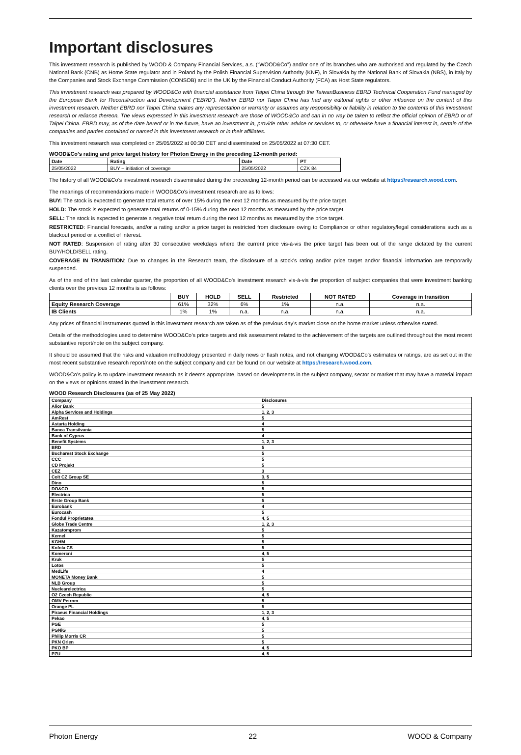Important disclosures
This investment research is published by WOOD & Company Financial Services, a.s. (“WOOD&Co”) and/or one of its branches who are authorised and regulated by the Czech National Bank (CNB) as Home State regulator and in Poland by the Polish Financial Supervision Authority (KNF), in Slovakia by the National Bank of Slovakia (NBS), in Italy by the Companies and Stock Exchange Commission (CONSOB) and in the UK by the Financial Conduct Authority (FCA) as Host State regulators.
This investment research was prepared by WOOD&Co with financial assistance from Taipei China through the TaiwanBusiness EBRD Technical Cooperation Fund managed by the European Bank for Reconstruction and Development (“EBRD”). Neither EBRD nor Taipei China has had any editorial rights or other influence on the content of this investment research. Neither EBRD nor Taipei China makes any representation or warranty or assumes any responsibility or liability in relation to the contents of this investment research or reliance thereon. The views expressed in this investment research are those of WOOD&Co and can in no way be taken to reflect the official opinion of EBRD or of Taipei China. EBRD may, as of the date hereof or in the future, have an investment in, provide other advice or services to, or otherwise have a financial interest in, certain of the companies and parties contained or named in this investment research or in their affiliates.
This investment research was completed on 25/05/2022 at 00:30 CET and disseminated on 25/05/2022 at 07:30 CET.
WOOD&Co’s rating and price target history for Photon Energy in the preceding 12-month period:
| Date | Rating | Date | PT |
| --- | --- | --- | --- |
| 25/05/2022 | BUY – initiation of coverage | 25/05/2022 | CZK 84 |
The history of all WOOD&Co’s investment research disseminated during the preceeding 12-month period can be accessed via our website at https://research.wood.com.
The meanings of recommendations made in WOOD&Co’s investment research are as follows:
BUY: The stock is expected to generate total returns of over 15% during the next 12 months as measured by the price target.
HOLD: The stock is expected to generate total returns of 0-15% during the next 12 months as measured by the price target.
SELL: The stock is expected to generate a negative total return during the next 12 months as measured by the price target.
RESTRICTED: Financial forecasts, and/or a rating and/or a price target is restricted from disclosure owing to Compliance or other regulatory/legal considerations such as a blackout period or a conflict of interest.
NOT RATED: Suspension of rating after 30 consecutive weekdays where the current price vis-à-vis the price target has been out of the range dictated by the current BUY/HOLD/SELL rating.
COVERAGE IN TRANSITION: Due to changes in the Research team, the disclosure of a stock’s rating and/or price target and/or financial information are temporarily suspended.
As of the end of the last calendar quarter, the proportion of all WOOD&Co’s investment research vis-à-vis the proportion of subject companies that were investment banking clients over the previous 12 months is as follows:
| | BUY | HOLD | SELL | Restricted | NOT RATED | Coverage in transition |
| --- | --- | --- | --- | --- | --- | --- |
| Equity Research Coverage | 61% | 32% | 6% | 1% | n.a. | n.a. |
| IB Clients | 1% | 1% | n.a. | n.a. | n.a. | n.a. |
Any prices of financial instruments quoted in this investment research are taken as of the previous day’s market close on the home market unless otherwise stated.
Details of the methodologies used to determine WOOD&Co’s price targets and risk assessment related to the achievement of the targets are outlined throughout the most recent substantive report/note on the subject company.
It should be assumed that the risks and valuation methodology presented in daily news or flash notes, and not changing WOOD&Co’s estimates or ratings, are as set out in the most recent substantive research report/note on the subject company and can be found on our website at https://research.wood.com.
WOOD&Co’s policy is to update investment research as it deems appropriate, based on developments in the subject company, sector or market that may have a material impact on the views or opinions stated in the investment research.
WOOD Research Disclosures (as of 25 May 2022)
| Company | Disclosures |
| Alior Bank | 5 |
| Alpha Services and Holdings | 1, 2, 3 |
| AmRest | 5 |
| Astarta Holding | 4 |
| Banca Transilvania | 5 |
| Bank of Cyprus | 4 |
| Benefit Systems | 1, 2, 3 |
| BRD | 5 |
| Bucharest Stock Exchange | 5 |
| CCC | 5 |
| CD Projekt | 5 |
| CEZ | 3 |
| Colt CZ Group SE | 3, 5 |
| Dino | 5 |
| DO&CO | 5 |
| Electrica | 5 |
| Erste Group Bank | 5 |
| Eurobank | 4 |
| Eurocash | 5 |
| Fondul Proprietatea | 4, 5 |
| Globe Trade Centre | 1, 2, 3 |
| Kazatomprom | 5 |
| Kernel | 5 |
| KGHM | 5 |
| Kofola CS | 5 |
| Komercni | 4, 5 |
| Kruk | 5 |
| Lotos | 5 |
| MedLife | 4 |
| MONETA Money Bank | 5 |
| NLB Group | 5 |
| Nuclearelectrica | 5 |
| O2 Czech Republic | 4, 5 |
| OMV Petrom | 5 |
| Orange PL | 5 |
| Piraeus Financial Holdings | 1, 2, 3 |
| Pekao | 4, 5 |
| PGE | 5 |
| PGNiG | 5 |
| Philip Morris CR | 5 |
| PKN Orlen | 5 |
| PKO BP | 4, 5 |
| PZU | 4, 5 |
Photon Energy 22 WOOD & Company